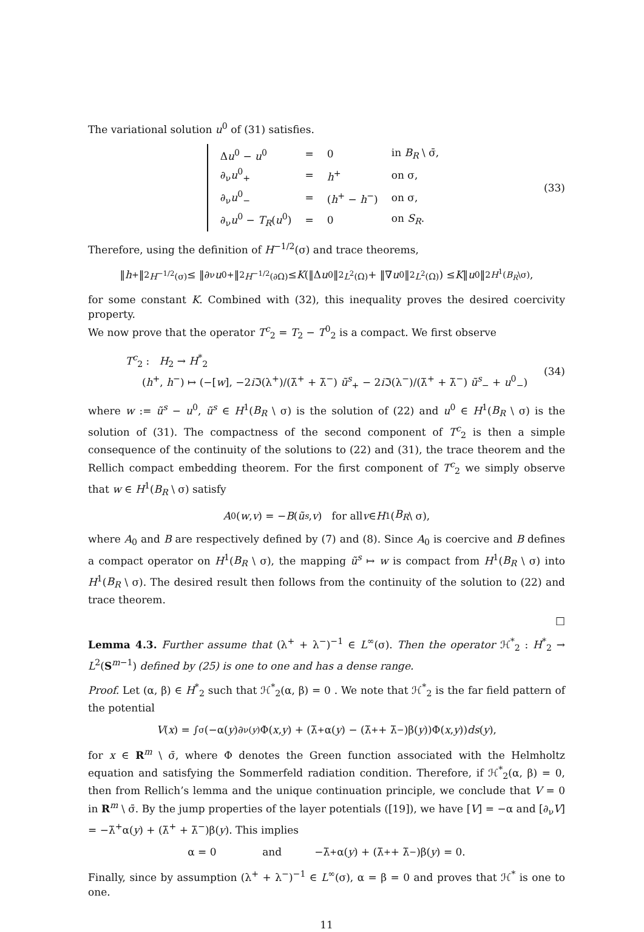The variational solution u<sup>0</sup> of (31) satisfies.
| Δ u<sup>0</sup> − u<sup>0</sup> | = | 0 | in B<sub>R</sub> \ σ̄, |
| ∂<sub>ν</sub> u<sup>0</sup><sub>+</sub> | = | h<sup>+</sup> | on σ, |
| ∂<sub>ν</sub> u<sup>0</sup><sub>−</sub> | = | ( h<sup>+</sup> − h<sup>−</sup>) | on σ, |
| ∂<sub>ν</sub> u<sup>0</sup> − T<sub>R</sub> ( u<sup>0</sup>) | = | 0 | on S<sub>R</sub> . |
(33)
Therefore, using the definition of H<sup>−1/2</sup>(σ) and trace theorems,
‖ h<sup>+</sup>‖<sup>2</sup><sub>H<sup>−1/2</sup>(σ)</sub> ≤ ‖∂<sub>ν</sub> u<sup>0</sup><sub>+</sub>‖<sup>2</sup><sub>H<sup>−1/2</sup>(∂Ω)</sub> ≤ K (‖Δ u<sup>0</sup>‖<sup>2</sup><sub>L<sup>2</sup>(Ω)</sub> + ‖∇ u<sup>0</sup>‖<sup>2</sup><sub>L<sup>2</sup>(Ω)</sub>) ≤ K ‖ u<sup>0</sup>‖<sup>2</sup><sub>H<sup>1</sup>(B<sub>R</sub>\σ)</sub>,
for some constant K. Combined with (32), this inequality proves the desired coercivity property.
We now prove that the operator T<sup>c</sup><sub>2</sub> = T<sub>2</sub> − T<sup>0</sup><sub>2</sub> is a compact. We first observe
T<sup>c</sup><sub>2</sub> : H<sub>2</sub> → H<sup>*</sup><sub>2</sub>
(h<sup>+</sup>, h<sup>−</sup>) ↦ (−[w], −2i ℑ(λ<sup>+</sup>)/(λ̄<sup>+</sup> + λ̄<sup>−</sup>) ũ<sup>s</sup><sub>+</sub> − 2i ℑ(λ<sup>−</sup>)/(λ̄<sup>+</sup> + λ̄<sup>−</sup>) ũ<sup>s</sup><sub>−</sub> + u<sup>0</sup><sub>−</sub>)
(34)
where w := ũ<sup>s</sup> − u<sup>0</sup>, ũ<sup>s</sup> ∈ H<sup>1</sup>(B<sub>R</sub> \ σ) is the solution of (22) and u<sup>0</sup> ∈ H<sup>1</sup>(B<sub>R</sub> \ σ) is the solution of (31). The compactness of the second component of T<sup>c</sup><sub>2</sub> is then a simple consequence of the continuity of the solutions to (22) and (31), the trace theorem and the Rellich compact embedding theorem. For the first component of T<sup>c</sup><sub>2</sub> we simply observe that w ∈ H<sup>1</sup>(B<sub>R</sub> \ σ) satisfy
A<sub>0</sub>(w, v) = − B (ũ<sup>s</sup>, v) for all v ∈ H<sup>1</sup>(B<sub>R</sub> \ σ),
where A<sub>0</sub> and B are respectively defined by (7) and (8). Since A<sub>0</sub> is coercive and B defines a compact operator on H<sup>1</sup>(B<sub>R</sub> \ σ), the mapping ũ<sup>s</sup> ↦ w is compact from H<sup>1</sup>(B<sub>R</sub> \ σ) into H<sup>1</sup>(B<sub>R</sub> \ σ). The desired result then follows from the continuity of the solution to (22) and trace theorem.
□
Lemma 4.3. Further assume that (λ<sup>+</sup> + λ<sup>−</sup>)<sup>−1</sup> ∈ L<sup>∞</sup>(σ). Then the operator ℋ<sup>*</sup><sub>2</sub> : H<sup>*</sup><sub>2</sub> → L<sup>2</sup>(S<sup>m−1</sup>) defined by (25) is one to one and has a dense range.
Proof. Let (α, β) ∈ H<sup>*</sup><sub>2</sub> such that ℋ<sup>*</sup><sub>2</sub>(α, β) = 0 . We note that ℋ<sup>*</sup><sub>2</sub> is the far field pattern of the potential
V (x) = ∫<sub>σ</sub>(−α(y)∂<sub>ν(y)</sub>Φ(x, y) + (λ̄<sup>+</sup>α(y) − (λ̄<sup>+</sup> + λ̄<sup>−</sup>)β(y))Φ(x, y)) ds (y),
for x ∈ R<sup>m</sup> \ σ̄, where Φ denotes the Green function associated with the Helmholtz equation and satisfying the Sommerfeld radiation condition. Therefore, if ℋ<sup>*</sup><sub>2</sub>(α, β) = 0, then from Rellich’s lemma and the unique continuation principle, we conclude that V = 0 in R<sup>m</sup> \ σ̄. By the jump properties of the layer potentials ([19]), we have [V] = −α and [∂<sub>ν</sub>V] = −λ̄<sup>+</sup>α(y) + (λ̄<sup>+</sup> + λ̄<sup>−</sup>)β(y). This implies
α = 0 and −λ̄<sup>+</sup>α(y) + (λ̄<sup>+</sup> + λ̄<sup>−</sup>)β(y) = 0.
Finally, since by assumption (λ<sup>+</sup> + λ<sup>−</sup>)<sup>−1</sup> ∈ L<sup>∞</sup>(σ), α = β = 0 and proves that ℋ<sup>*</sup> is one to one.
11